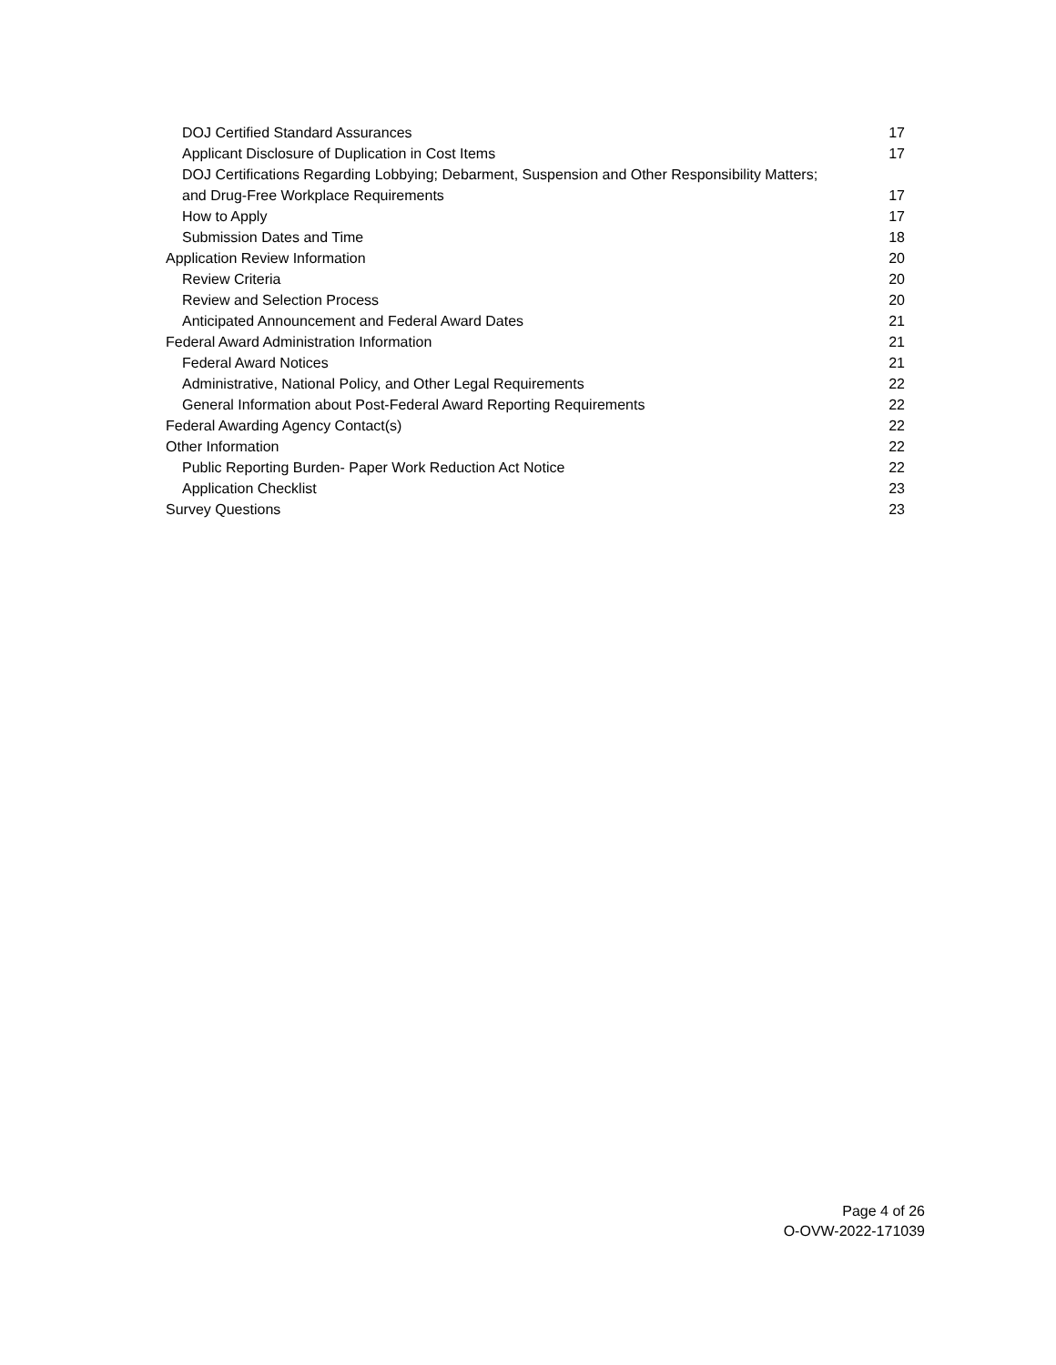DOJ Certified Standard Assurances 17
Applicant Disclosure of Duplication in Cost Items 17
DOJ Certifications Regarding Lobbying; Debarment, Suspension and Other Responsibility Matters;
and Drug-Free Workplace Requirements 17
How to Apply 17
Submission Dates and Time 18
Application Review Information 20
Review Criteria 20
Review and Selection Process 20
Anticipated Announcement and Federal Award Dates 21
Federal Award Administration Information 21
Federal Award Notices 21
Administrative, National Policy, and Other Legal Requirements 22
General Information about Post-Federal Award Reporting Requirements 22
Federal Awarding Agency Contact(s) 22
Other Information 22
Public Reporting Burden- Paper Work Reduction Act Notice 22
Application Checklist 23
Survey Questions 23
Page 4 of 26
O-OVW-2022-171039